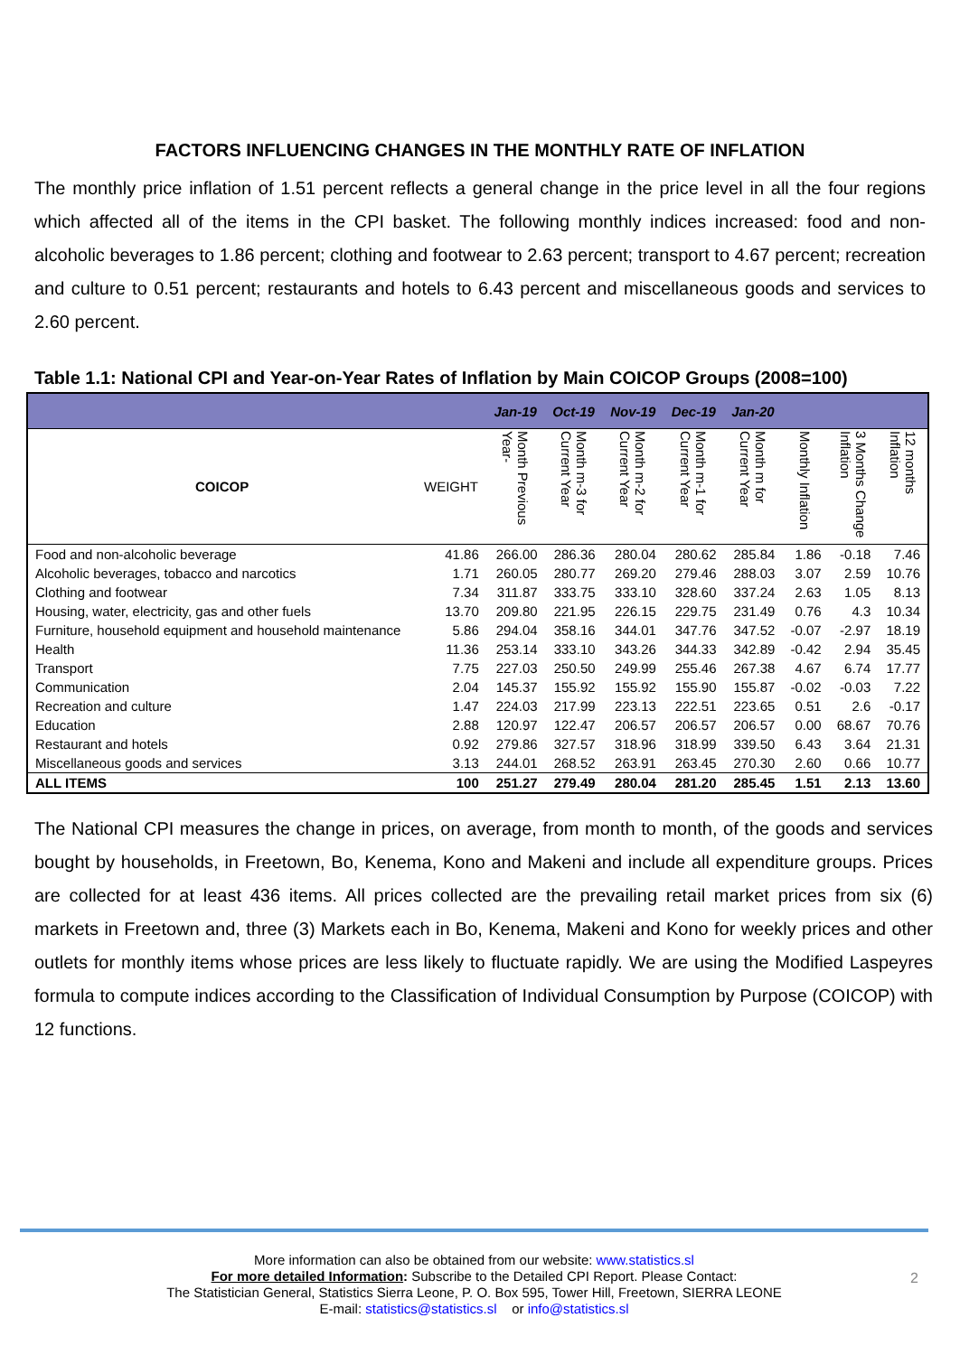FACTORS INFLUENCING CHANGES IN THE MONTHLY RATE OF INFLATION
The monthly price inflation of 1.51 percent reflects a general change in the price level in all the four regions which affected all of the items in the CPI basket. The following monthly indices increased: food and non-alcoholic beverages to 1.86 percent; clothing and footwear to 2.63 percent; transport to 4.67 percent; recreation and culture to 0.51 percent; restaurants and hotels to 6.43 percent and miscellaneous goods and services to 2.60 percent.
Table 1.1: National CPI and Year-on-Year Rates of Inflation by Main COICOP Groups (2008=100)
| | | Jan-19 | Oct-19 | Nov-19 | Dec-19 | Jan-20 | | | |
| --- | --- | --- | --- | --- | --- | --- | --- | --- | --- |
| COICOP | WEIGHT | Month Previous Year- | Month m-3 for Current Year | Month m-2 for Current Year | Month m-1 for Current Year | Month m for Current Year | Monthly Inflation | 3 Months Change Inflation | 12 months Inflation |
| Food and non-alcoholic beverage | 41.86 | 266.00 | 286.36 | 280.04 | 280.62 | 285.84 | 1.86 | -0.18 | 7.46 |
| Alcoholic beverages, tobacco and narcotics | 1.71 | 260.05 | 280.77 | 269.20 | 279.46 | 288.03 | 3.07 | 2.59 | 10.76 |
| Clothing and footwear | 7.34 | 311.87 | 333.75 | 333.10 | 328.60 | 337.24 | 2.63 | 1.05 | 8.13 |
| Housing, water, electricity, gas and other fuels | 13.70 | 209.80 | 221.95 | 226.15 | 229.75 | 231.49 | 0.76 | 4.3 | 10.34 |
| Furniture, household equipment and household maintenance | 5.86 | 294.04 | 358.16 | 344.01 | 347.76 | 347.52 | -0.07 | -2.97 | 18.19 |
| Health | 11.36 | 253.14 | 333.10 | 343.26 | 344.33 | 342.89 | -0.42 | 2.94 | 35.45 |
| Transport | 7.75 | 227.03 | 250.50 | 249.99 | 255.46 | 267.38 | 4.67 | 6.74 | 17.77 |
| Communication | 2.04 | 145.37 | 155.92 | 155.92 | 155.90 | 155.87 | -0.02 | -0.03 | 7.22 |
| Recreation and culture | 1.47 | 224.03 | 217.99 | 223.13 | 222.51 | 223.65 | 0.51 | 2.6 | -0.17 |
| Education | 2.88 | 120.97 | 122.47 | 206.57 | 206.57 | 206.57 | 0.00 | 68.67 | 70.76 |
| Restaurant and hotels | 0.92 | 279.86 | 327.57 | 318.96 | 318.99 | 339.50 | 6.43 | 3.64 | 21.31 |
| Miscellaneous goods and services | 3.13 | 244.01 | 268.52 | 263.91 | 263.45 | 270.30 | 2.60 | 0.66 | 10.77 |
| ALL ITEMS | 100 | 251.27 | 279.49 | 280.04 | 281.20 | 285.45 | 1.51 | 2.13 | 13.60 |
The National CPI measures the change in prices, on average, from month to month, of the goods and services bought by households, in Freetown, Bo, Kenema, Kono and Makeni and include all expenditure groups. Prices are collected for at least 436 items. All prices collected are the prevailing retail market prices from six (6) markets in Freetown and, three (3) Markets each in Bo, Kenema, Makeni and Kono for weekly prices and other outlets for monthly items whose prices are less likely to fluctuate rapidly. We are using the Modified Laspeyres formula to compute indices according to the Classification of Individual Consumption by Purpose (COICOP) with 12 functions.
More information can also be obtained from our website: www.statistics.sl
For more detailed Information: Subscribe to the Detailed CPI Report. Please Contact:
The Statistician General, Statistics Sierra Leone, P. O. Box 595, Tower Hill, Freetown, SIERRA LEONE
E-mail: statistics@statistics.sl or info@statistics.sl
2